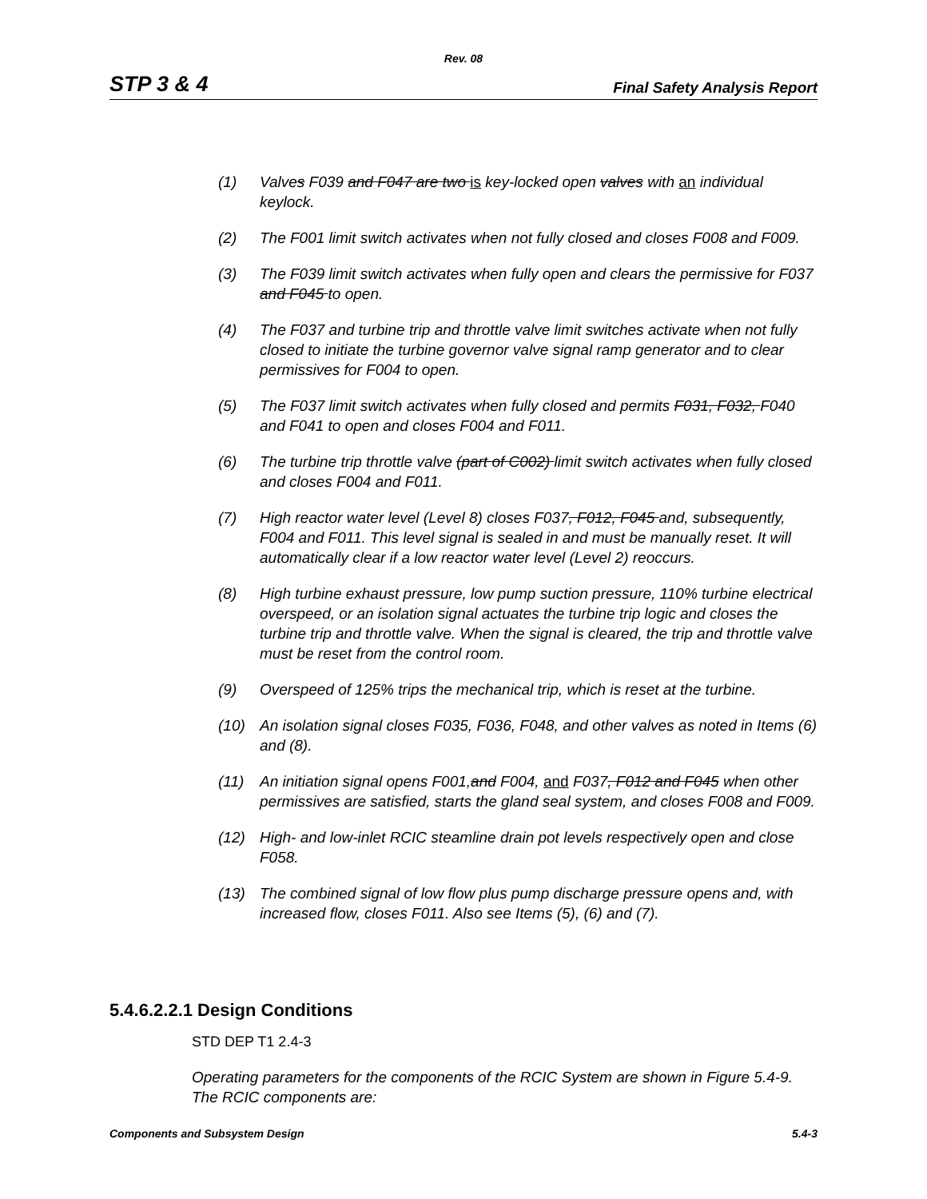Rev. 08
STP 3 & 4 Final Safety Analysis Report
(1) Valves F039 and F047 are two is key-locked open valves with an individual keylock.
(2) The F001 limit switch activates when not fully closed and closes F008 and F009.
(3) The F039 limit switch activates when fully open and clears the permissive for F037 and F045 to open.
(4) The F037 and turbine trip and throttle valve limit switches activate when not fully closed to initiate the turbine governor valve signal ramp generator and to clear permissives for F004 to open.
(5) The F037 limit switch activates when fully closed and permits F031, F032, F040 and F041 to open and closes F004 and F011.
(6) The turbine trip throttle valve (part of C002) limit switch activates when fully closed and closes F004 and F011.
(7) High reactor water level (Level 8) closes F037, F012, F045 and, subsequently, F004 and F011. This level signal is sealed in and must be manually reset. It will automatically clear if a low reactor water level (Level 2) reoccurs.
(8) High turbine exhaust pressure, low pump suction pressure, 110% turbine electrical overspeed, or an isolation signal actuates the turbine trip logic and closes the turbine trip and throttle valve. When the signal is cleared, the trip and throttle valve must be reset from the control room.
(9) Overspeed of 125% trips the mechanical trip, which is reset at the turbine.
(10) An isolation signal closes F035, F036, F048, and other valves as noted in Items (6) and (8).
(11) An initiation signal opens F001,and F004, and F037, F012 and F045 when other permissives are satisfied, starts the gland seal system, and closes F008 and F009.
(12) High- and low-inlet RCIC steamline drain pot levels respectively open and close F058.
(13) The combined signal of low flow plus pump discharge pressure opens and, with increased flow, closes F011. Also see Items (5), (6) and (7).
5.4.6.2.2.1 Design Conditions
STD DEP T1 2.4-3
Operating parameters for the components of the RCIC System are shown in Figure 5.4-9. The RCIC components are:
Components and Subsystem Design 5.4-3